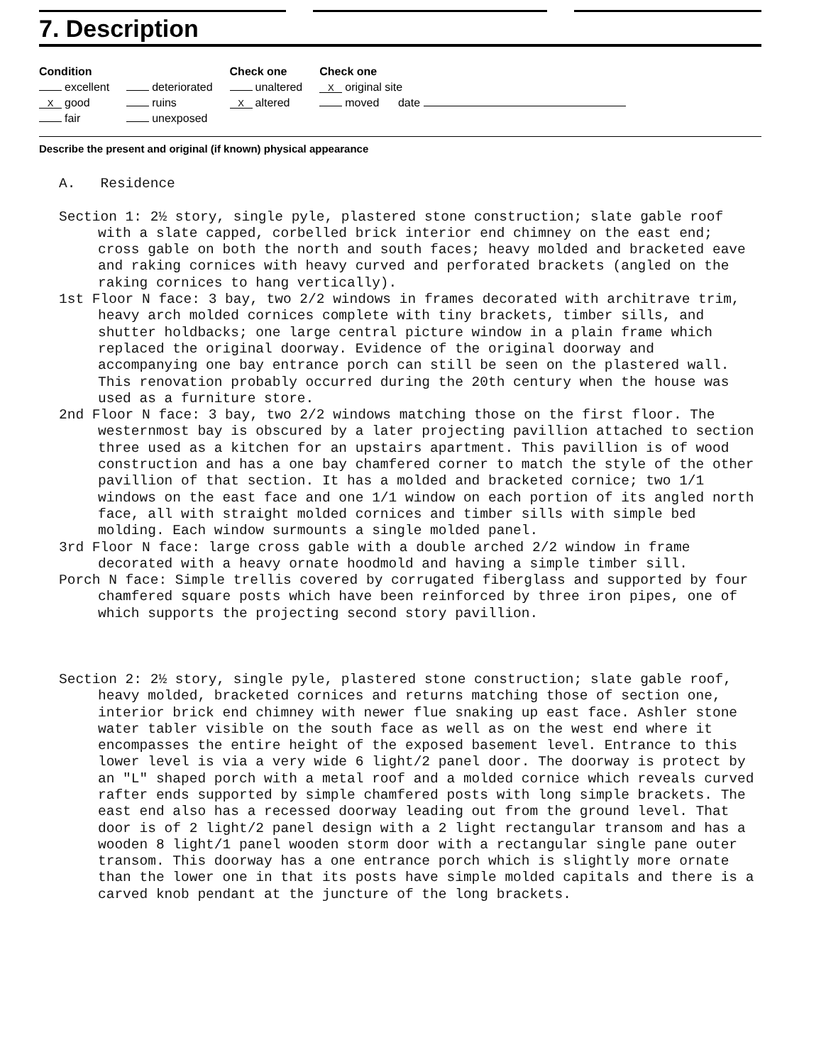7. Description
Condition
excellent
Xgood
fair
deteriorated
ruins
unexposed
Check one
unaltered
Xaltered
Check one
X original site
moved date
Describe the present and original (if known) physical appearance
A. Residence
Section 1: 2½ story, single pyle, plastered stone construction; slate gable roof with a slate capped, corbelled brick interior end chimney on the east end; cross gable on both the north and south faces; heavy molded and bracketed eave and raking cornices with heavy curved and perforated brackets (angled on the raking cornices to hang vertically).
1st Floor N face: 3 bay, two 2/2 windows in frames decorated with architrave trim, heavy arch molded cornices complete with tiny brackets, timber sills, and shutter holdbacks; one large central picture window in a plain frame which replaced the original doorway. Evidence of the original doorway and accompanying one bay entrance porch can still be seen on the plastered wall. This renovation probably occurred during the 20th century when the house was used as a furniture store.
2nd Floor N face: 3 bay, two 2/2 windows matching those on the first floor. The westernmost bay is obscured by a later projecting pavillion attached to section three used as a kitchen for an upstairs apartment. This pavillion is of wood construction and has a one bay chamfered corner to match the style of the other pavillion of that section. It has a molded and bracketed cornice; two 1/1 windows on the east face and one 1/1 window on each portion of its angled north face, all with straight molded cornices and timber sills with simple bed molding. Each window surmounts a single molded panel.
3rd Floor N face: large cross gable with a double arched 2/2 window in frame decorated with a heavy ornate hoodmold and having a simple timber sill.
Porch N face: Simple trellis covered by corrugated fiberglass and supported by four chamfered square posts which have been reinforced by three iron pipes, one of which supports the projecting second story pavillion.
Section 2: 2½ story, single pyle, plastered stone construction; slate gable roof, heavy molded, bracketed cornices and returns matching those of section one, interior brick end chimney with newer flue snaking up east face. Ashler stone water tabler visible on the south face as well as on the west end where it encompasses the entire height of the exposed basement level. Entrance to this lower level is via a very wide 6 light/2 panel door. The doorway is protect by an "L" shaped porch with a metal roof and a molded cornice which reveals curved rafter ends supported by simple chamfered posts with long simple brackets. The east end also has a recessed doorway leading out from the ground level. That door is of 2 light/2 panel design with a 2 light rectangular transom and has a wooden 8 light/1 panel wooden storm door with a rectangular single pane outer transom. This doorway has a one entrance porch which is slightly more ornate than the lower one in that its posts have simple molded capitals and there is a carved knob pendant at the juncture of the long brackets.